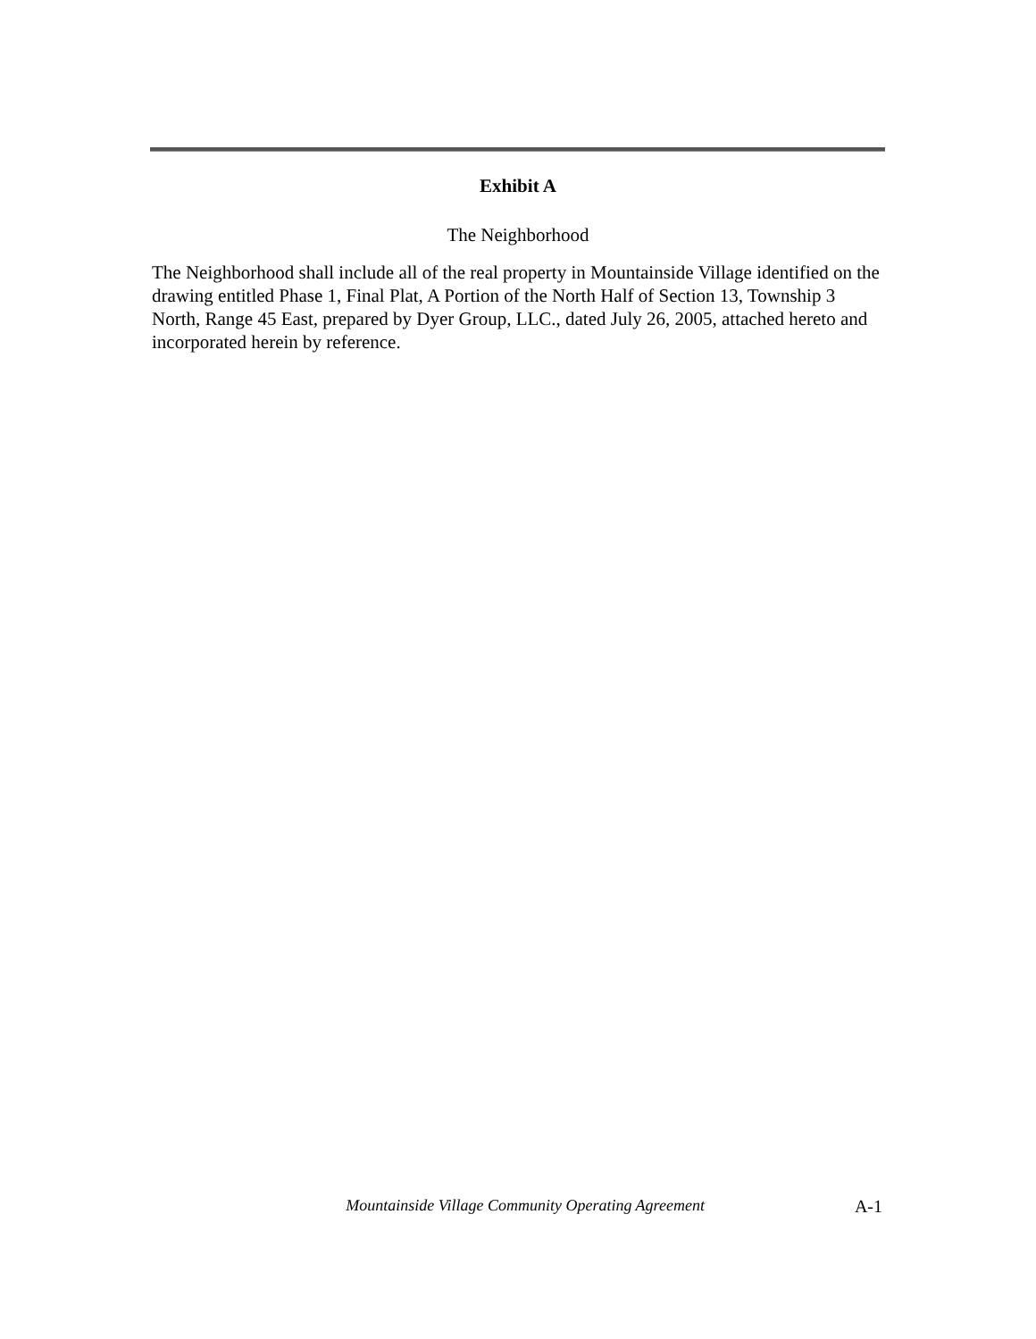Exhibit A
The Neighborhood
The Neighborhood shall include all of the real property in Mountainside Village identified on the drawing entitled Phase 1, Final Plat, A Portion of the North Half of Section 13, Township 3 North, Range 45 East, prepared by Dyer Group, LLC., dated July 26, 2005, attached hereto and incorporated herein by reference.
Mountainside Village Community Operating Agreement A-1